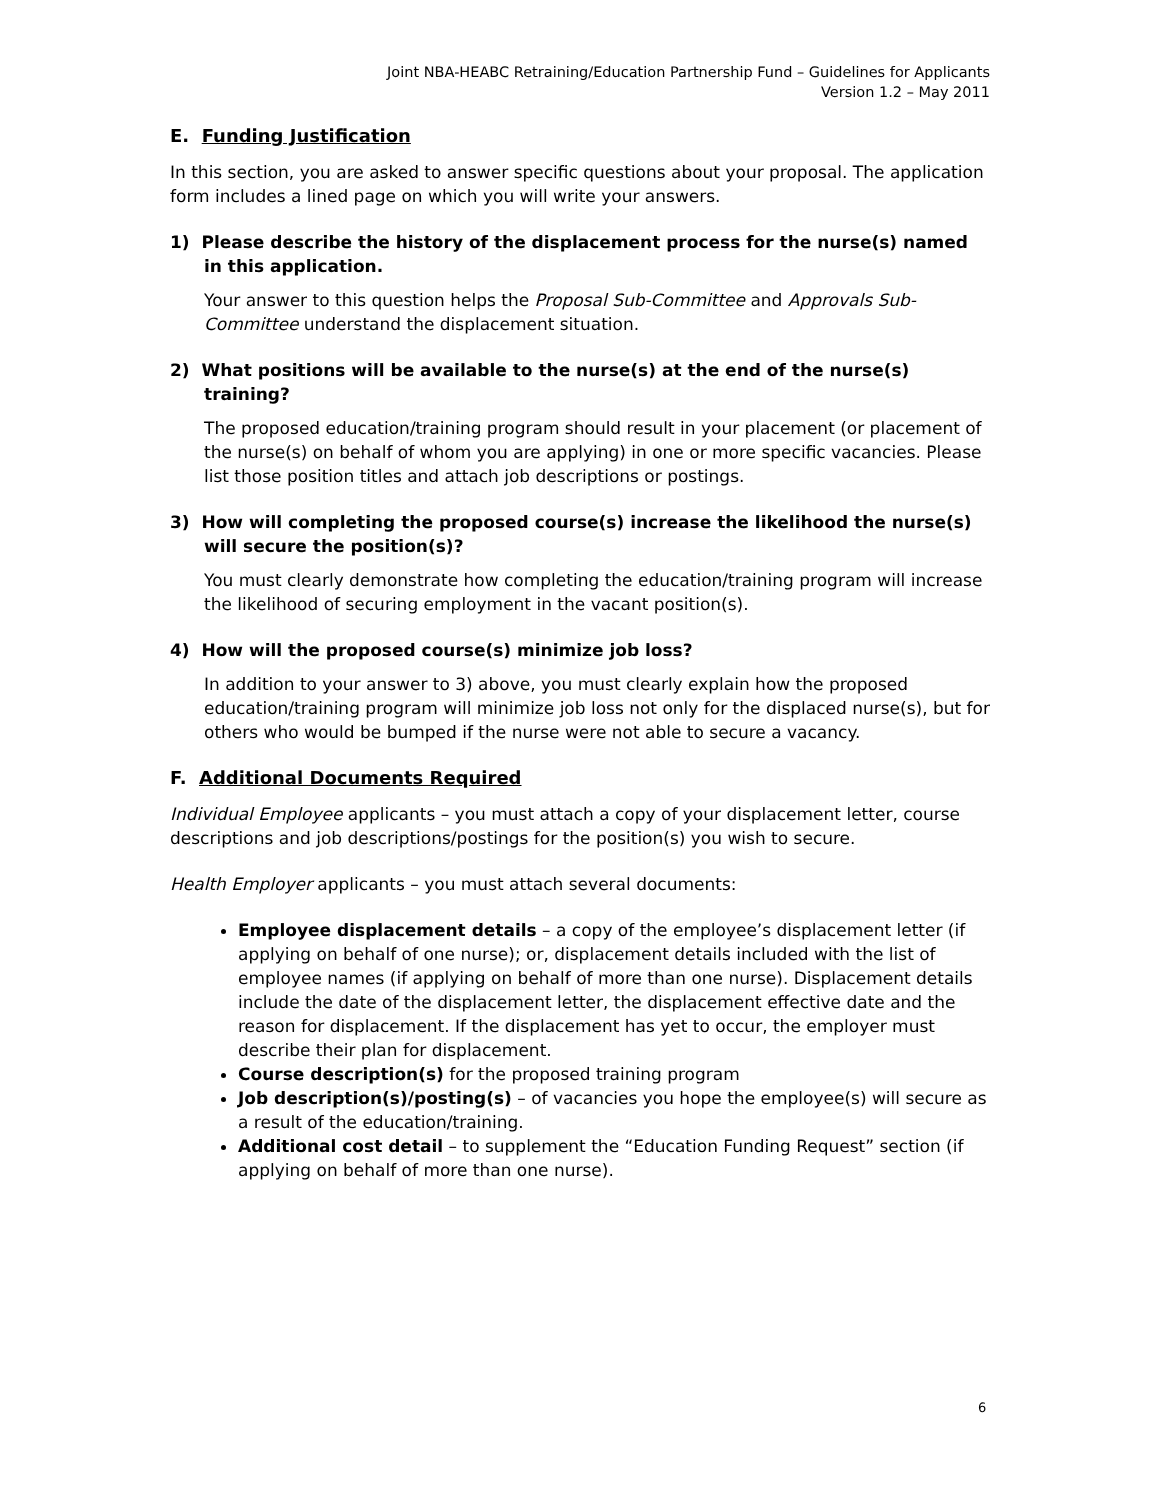Joint NBA-HEABC Retraining/Education Partnership Fund – Guidelines for Applicants
Version 1.2 – May 2011
E. Funding Justification
In this section, you are asked to answer specific questions about your proposal. The application form includes a lined page on which you will write your answers.
1) Please describe the history of the displacement process for the nurse(s) named in this application.
Your answer to this question helps the Proposal Sub-Committee and Approvals Sub-Committee understand the displacement situation.
2) What positions will be available to the nurse(s) at the end of the nurse(s) training?
The proposed education/training program should result in your placement (or placement of the nurse(s) on behalf of whom you are applying) in one or more specific vacancies. Please list those position titles and attach job descriptions or postings.
3) How will completing the proposed course(s) increase the likelihood the nurse(s) will secure the position(s)?
You must clearly demonstrate how completing the education/training program will increase the likelihood of securing employment in the vacant position(s).
4) How will the proposed course(s) minimize job loss?
In addition to your answer to 3) above, you must clearly explain how the proposed education/training program will minimize job loss not only for the displaced nurse(s), but for others who would be bumped if the nurse were not able to secure a vacancy.
F. Additional Documents Required
Individual Employee applicants – you must attach a copy of your displacement letter, course descriptions and job descriptions/postings for the position(s) you wish to secure.
Health Employer applicants – you must attach several documents:
Employee displacement details – a copy of the employee’s displacement letter (if applying on behalf of one nurse); or, displacement details included with the list of employee names (if applying on behalf of more than one nurse). Displacement details include the date of the displacement letter, the displacement effective date and the reason for displacement. If the displacement has yet to occur, the employer must describe their plan for displacement.
Course description(s) for the proposed training program
Job description(s)/posting(s) – of vacancies you hope the employee(s) will secure as a result of the education/training.
Additional cost detail – to supplement the “Education Funding Request” section (if applying on behalf of more than one nurse).
6